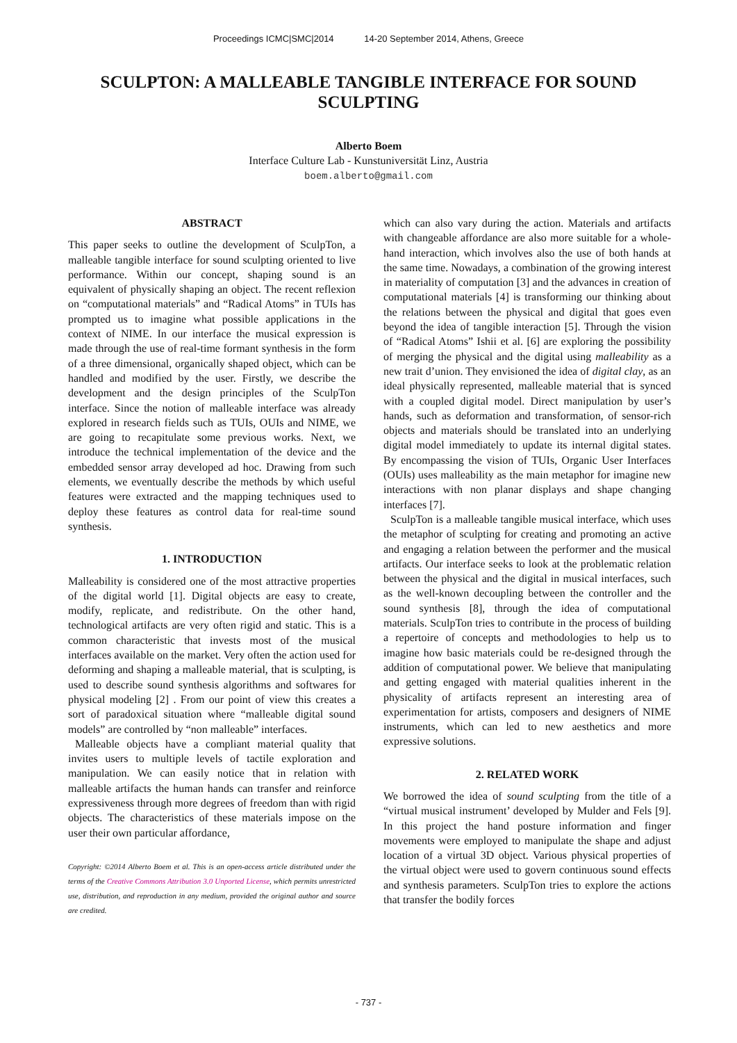Proceedings ICMC|SMC|2014 14-20 September 2014, Athens, Greece
SCULPTON: A MALLEABLE TANGIBLE INTERFACE FOR SOUND SCULPTING
Alberto Boem
Interface Culture Lab - Kunstuniversität Linz, Austria
boem.alberto@gmail.com
ABSTRACT
This paper seeks to outline the development of SculpTon, a malleable tangible interface for sound sculpting oriented to live performance. Within our concept, shaping sound is an equivalent of physically shaping an object. The recent reflexion on “computational materials” and “Radical Atoms” in TUIs has prompted us to imagine what possible applications in the context of NIME. In our interface the musical expression is made through the use of real-time formant synthesis in the form of a three dimensional, organically shaped object, which can be handled and modified by the user. Firstly, we describe the development and the design principles of the SculpTon interface. Since the notion of malleable interface was already explored in research fields such as TUIs, OUIs and NIME, we are going to recapitulate some previous works. Next, we introduce the technical implementation of the device and the embedded sensor array developed ad hoc. Drawing from such elements, we eventually describe the methods by which useful features were extracted and the mapping techniques used to deploy these features as control data for real-time sound synthesis.
1. INTRODUCTION
Malleability is considered one of the most attractive properties of the digital world [1]. Digital objects are easy to create, modify, replicate, and redistribute. On the other hand, technological artifacts are very often rigid and static. This is a common characteristic that invests most of the musical interfaces available on the market. Very often the action used for deforming and shaping a malleable material, that is sculpting, is used to describe sound synthesis algorithms and softwares for physical modeling [2] . From our point of view this creates a sort of paradoxical situation where “malleable digital sound models” are controlled by “non malleable” interfaces.
Malleable objects have a compliant material quality that invites users to multiple levels of tactile exploration and manipulation. We can easily notice that in relation with malleable artifacts the human hands can transfer and reinforce expressiveness through more degrees of freedom than with rigid objects. The characteristics of these materials impose on the user their own particular affordance,
Copyright: ©2014 Alberto Boem et al. This is an open-access article distributed under the terms of the Creative Commons Attribution 3.0 Unported License, which permits unrestricted use, distribution, and reproduction in any medium, provided the original author and source are credited.
which can also vary during the action. Materials and artifacts with changeable affordance are also more suitable for a whole-hand interaction, which involves also the use of both hands at the same time. Nowadays, a combination of the growing interest in materiality of computation [3] and the advances in creation of computational materials [4] is transforming our thinking about the relations between the physical and digital that goes even beyond the idea of tangible interaction [5]. Through the vision of “Radical Atoms” Ishii et al. [6] are exploring the possibility of merging the physical and the digital using malleability as a new trait d’union. They envisioned the idea of digital clay, as an ideal physically represented, malleable material that is synced with a coupled digital model. Direct manipulation by user’s hands, such as deformation and transformation, of sensor-rich objects and materials should be translated into an underlying digital model immediately to update its internal digital states. By encompassing the vision of TUIs, Organic User Interfaces (OUIs) uses malleability as the main metaphor for imagine new interactions with non planar displays and shape changing interfaces [7].
SculpTon is a malleable tangible musical interface, which uses the metaphor of sculpting for creating and promoting an active and engaging a relation between the performer and the musical artifacts. Our interface seeks to look at the problematic relation between the physical and the digital in musical interfaces, such as the well-known decoupling between the controller and the sound synthesis [8], through the idea of computational materials. SculpTon tries to contribute in the process of building a repertoire of concepts and methodologies to help us to imagine how basic materials could be re-designed through the addition of computational power. We believe that manipulating and getting engaged with material qualities inherent in the physicality of artifacts represent an interesting area of experimentation for artists, composers and designers of NIME instruments, which can led to new aesthetics and more expressive solutions.
2. RELATED WORK
We borrowed the idea of sound sculpting from the title of a “virtual musical instrument’ developed by Mulder and Fels [9]. In this project the hand posture information and finger movements were employed to manipulate the shape and adjust location of a virtual 3D object. Various physical properties of the virtual object were used to govern continuous sound effects and synthesis parameters. SculpTon tries to explore the actions that transfer the bodily forces
- 737 -